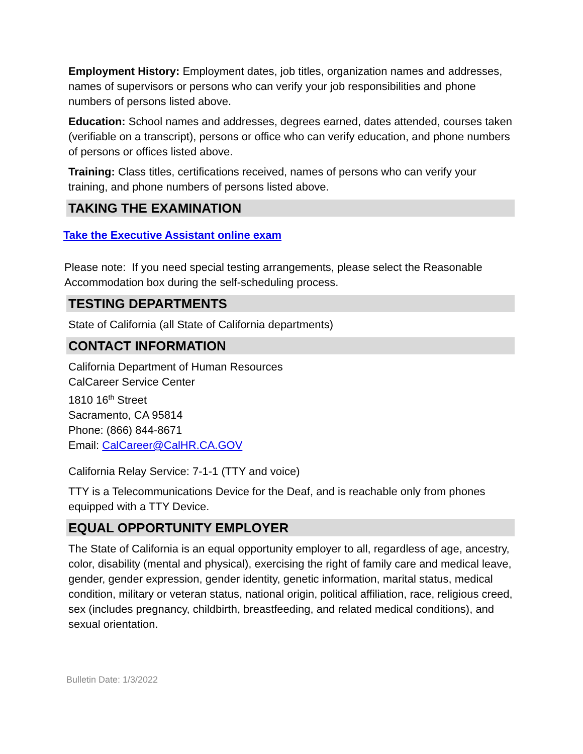Employment History: Employment dates, job titles, organization names and addresses, names of supervisors or persons who can verify your job responsibilities and phone numbers of persons listed above.
Education: School names and addresses, degrees earned, dates attended, courses taken (verifiable on a transcript), persons or office who can verify education, and phone numbers of persons or offices listed above.
Training: Class titles, certifications received, names of persons who can verify your training, and phone numbers of persons listed above.
TAKING THE EXAMINATION
Take the Executive Assistant online exam
Please note: If you need special testing arrangements, please select the Reasonable Accommodation box during the self-scheduling process.
TESTING DEPARTMENTS
State of California (all State of California departments)
CONTACT INFORMATION
California Department of Human Resources
CalCareer Service Center
1810 16<sup>th</sup> Street
Sacramento, CA 95814
Phone: (866) 844-8671
Email: CalCareer@CalHR.CA.GOV
California Relay Service: 7-1-1 (TTY and voice)
TTY is a Telecommunications Device for the Deaf, and is reachable only from phones equipped with a TTY Device.
EQUAL OPPORTUNITY EMPLOYER
The State of California is an equal opportunity employer to all, regardless of age, ancestry, color, disability (mental and physical), exercising the right of family care and medical leave, gender, gender expression, gender identity, genetic information, marital status, medical condition, military or veteran status, national origin, political affiliation, race, religious creed, sex (includes pregnancy, childbirth, breastfeeding, and related medical conditions), and sexual orientation.
Bulletin Date: 1/3/2022